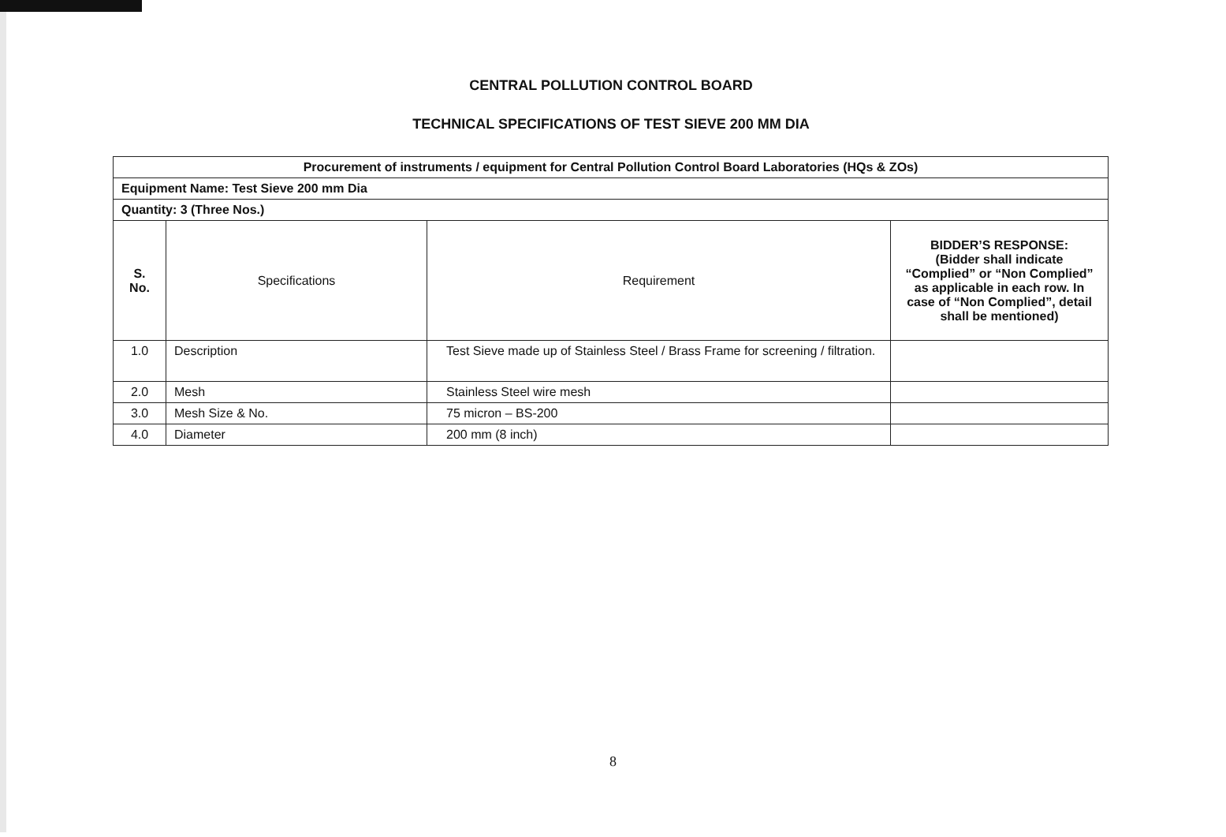CENTRAL POLLUTION CONTROL BOARD
TECHNICAL SPECIFICATIONS OF TEST SIEVE 200 MM DIA
| Procurement of instruments / equipment for Central Pollution Control Board Laboratories (HQs & ZOs) | | | |
| --- | --- | --- | --- |
| Equipment Name: Test Sieve 200 mm Dia | | | |
| Quantity: 3 (Three Nos.) | | | |
| S. No. | Specifications | Requirement | BIDDER’S RESPONSE: (Bidder shall indicate “Complied” or “Non Complied” as applicable in each row. In case of “Non Complied”, detail shall be mentioned) |
| 1.0 | Description | Test Sieve made up of Stainless Steel / Brass Frame for screening / filtration. | |
| 2.0 | Mesh | Stainless Steel wire mesh | |
| 3.0 | Mesh Size & No. | 75 micron – BS-200 | |
| 4.0 | Diameter | 200 mm (8 inch) | |
8